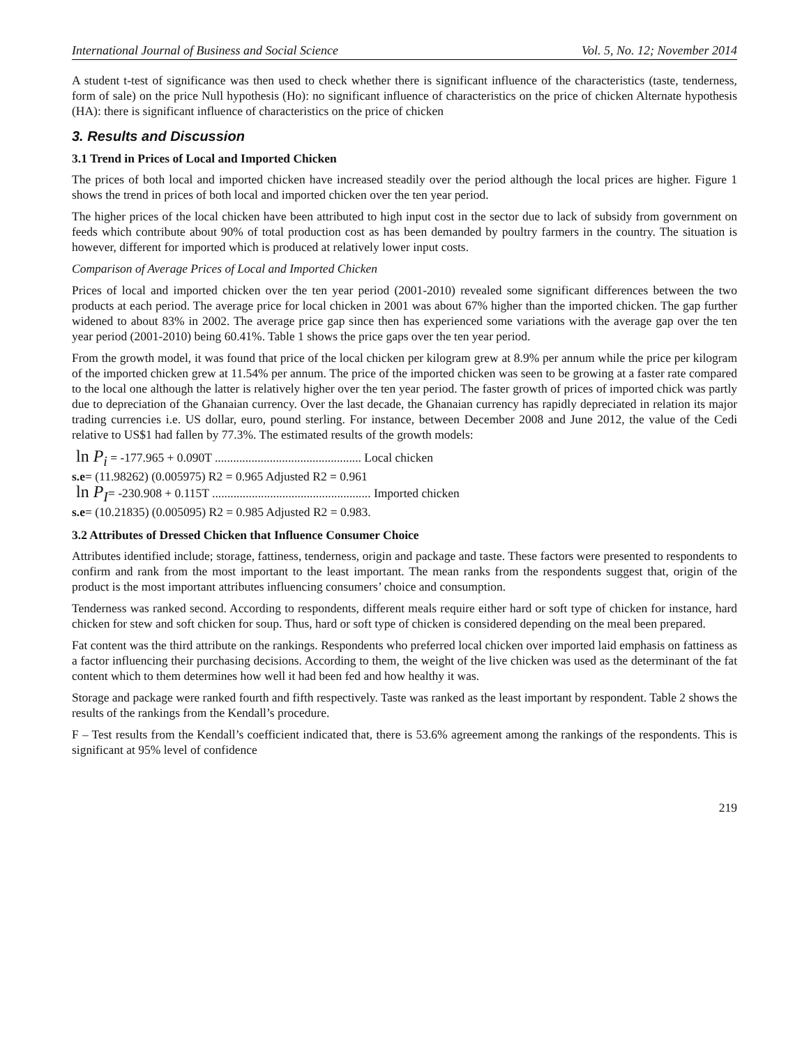International Journal of Business and Social Science Vol. 5, No. 12; November 2014
A student t-test of significance was then used to check whether there is significant influence of the characteristics (taste, tenderness, form of sale) on the price Null hypothesis (Ho): no significant influence of characteristics on the price of chicken Alternate hypothesis (HA): there is significant influence of characteristics on the price of chicken
3. Results and Discussion
3.1 Trend in Prices of Local and Imported Chicken
The prices of both local and imported chicken have increased steadily over the period although the local prices are higher. Figure 1 shows the trend in prices of both local and imported chicken over the ten year period.
The higher prices of the local chicken have been attributed to high input cost in the sector due to lack of subsidy from government on feeds which contribute about 90% of total production cost as has been demanded by poultry farmers in the country. The situation is however, different for imported which is produced at relatively lower input costs.
Comparison of Average Prices of Local and Imported Chicken
Prices of local and imported chicken over the ten year period (2001-2010) revealed some significant differences between the two products at each period. The average price for local chicken in 2001 was about 67% higher than the imported chicken. The gap further widened to about 83% in 2002. The average price gap since then has experienced some variations with the average gap over the ten year period (2001-2010) being 60.41%. Table 1 shows the price gaps over the ten year period.
From the growth model, it was found that price of the local chicken per kilogram grew at 8.9% per annum while the price per kilogram of the imported chicken grew at 11.54% per annum. The price of the imported chicken was seen to be growing at a faster rate compared to the local one although the latter is relatively higher over the ten year period. The faster growth of prices of imported chick was partly due to depreciation of the Ghanaian currency. Over the last decade, the Ghanaian currency has rapidly depreciated in relation its major trading currencies i.e. US dollar, euro, pound sterling. For instance, between December 2008 and June 2012, the value of the Cedi relative to US$1 had fallen by 77.3%. The estimated results of the growth models:
ln P<sub>i</sub> = -177.965 + 0.090T ................................................ Local chicken
s.e= (11.98262) (0.005975) R2 = 0.965 Adjusted R2 = 0.961
ln P<sub>I</sub>= -230.908 + 0.115T .................................................... Imported chicken
s.e= (10.21835) (0.005095) R2 = 0.985 Adjusted R2 = 0.983.
3.2 Attributes of Dressed Chicken that Influence Consumer Choice
Attributes identified include; storage, fattiness, tenderness, origin and package and taste. These factors were presented to respondents to confirm and rank from the most important to the least important. The mean ranks from the respondents suggest that, origin of the product is the most important attributes influencing consumers’ choice and consumption.
Tenderness was ranked second. According to respondents, different meals require either hard or soft type of chicken for instance, hard chicken for stew and soft chicken for soup. Thus, hard or soft type of chicken is considered depending on the meal been prepared.
Fat content was the third attribute on the rankings. Respondents who preferred local chicken over imported laid emphasis on fattiness as a factor influencing their purchasing decisions. According to them, the weight of the live chicken was used as the determinant of the fat content which to them determines how well it had been fed and how healthy it was.
Storage and package were ranked fourth and fifth respectively. Taste was ranked as the least important by respondent. Table 2 shows the results of the rankings from the Kendall’s procedure.
F – Test results from the Kendall’s coefficient indicated that, there is 53.6% agreement among the rankings of the respondents. This is significant at 95% level of confidence
219